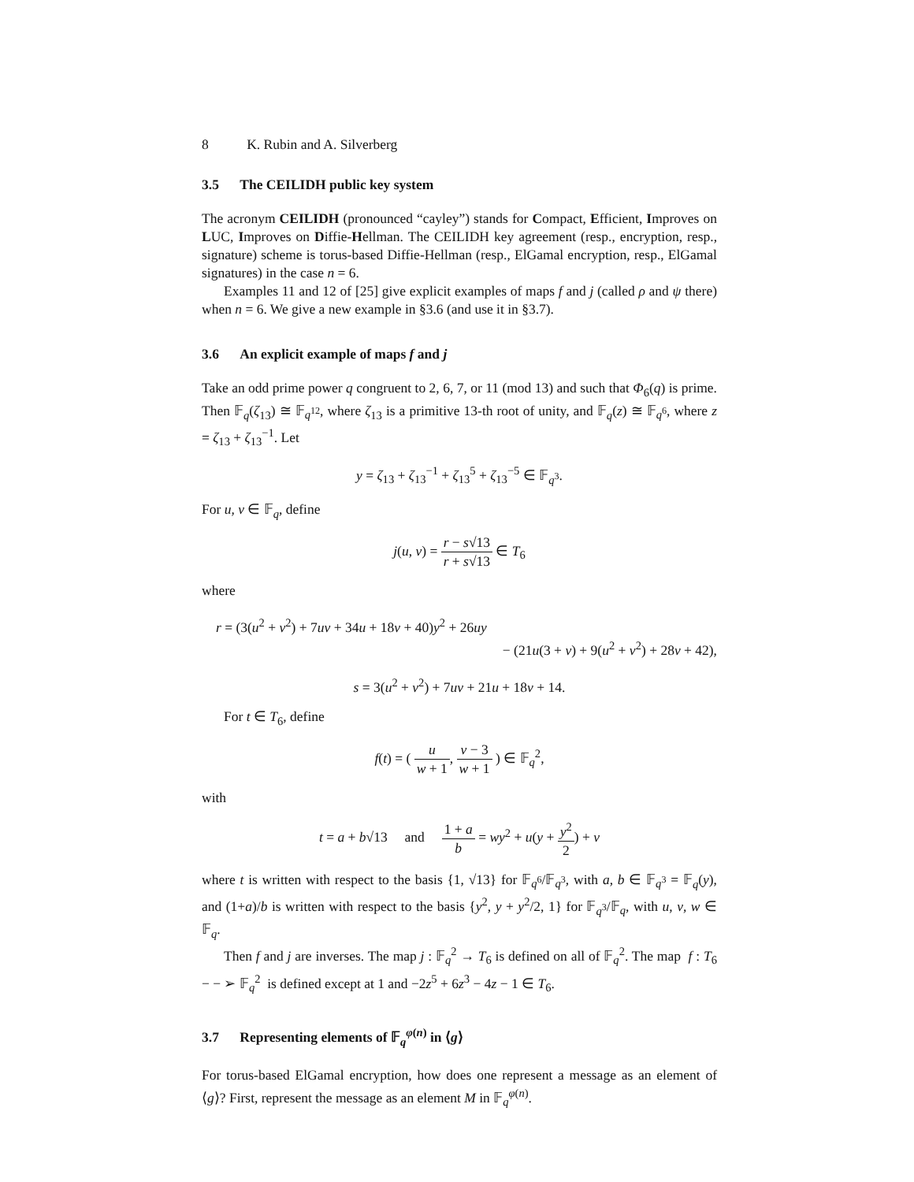8 K. Rubin and A. Silverberg
3.5 The CEILIDH public key system
The acronym CEILIDH (pronounced “cayley”) stands for Compact, Efficient, Improves on LUC, Improves on Diffie-Hellman. The CEILIDH key agreement (resp., encryption, resp., signature) scheme is torus-based Diffie-Hellman (resp., ElGamal encryption, resp., ElGamal signatures) in the case n = 6.
Examples 11 and 12 of [25] give explicit examples of maps f and j (called ρ and ψ there) when n = 6. We give a new example in §3.6 (and use it in §3.7).
3.6 An explicit example of maps f and j
Take an odd prime power q congruent to 2, 6, 7, or 11 (mod 13) and such that Φ<sub>6</sub>(q) is prime. Then 𝔽<sub>q</sub>(ζ<sub>13</sub>) ≅ 𝔽<sub>q<sup>12</sup></sub>, where ζ<sub>13</sub> is a primitive 13-th root of unity, and 𝔽<sub>q</sub>(z) ≅ 𝔽<sub>q<sup>6</sup></sub>, where z = ζ<sub>13</sub> + ζ<sub>13</sub><sup>−1</sup>. Let
y = ζ<sub>13</sub> + ζ<sub>13</sub><sup>−1</sup> + ζ<sub>13</sub><sup>5</sup> + ζ<sub>13</sub><sup>−5</sup> ∈ 𝔽<sub>q<sup>3</sup></sub>.
For u, v ∈ 𝔽<sub>q</sub>, define
j(u, v) = r − s√13 r + s√13 ∈ T<sub>6</sub>
where
r = (3(u<sup>2</sup> + v<sup>2</sup>) + 7uv + 34u + 18v + 40)y<sup>2</sup> + 26uy
− (21u(3 + v) + 9(u<sup>2</sup> + v<sup>2</sup>) + 28v + 42),
s = 3(u<sup>2</sup> + v<sup>2</sup>) + 7uv + 21u + 18v + 14.
For t ∈ T<sub>6</sub>, define
f(t) = ( u w + 1, v − 3 w + 1 ) ∈ 𝔽<sub>q</sub><sup>2</sup>,
with
t = a + b√13 and 1 + a b = wy<sup>2</sup> + u(y + y<sup>2</sup> 2) + v
where t is written with respect to the basis {1, √13} for 𝔽<sub>q<sup>6</sup></sub>/𝔽<sub>q<sup>3</sup></sub>, with a, b ∈ 𝔽<sub>q<sup>3</sup></sub> = 𝔽<sub>q</sub>(y), and (1+a)/b is written with respect to the basis {y<sup>2</sup>, y + y<sup>2</sup>/2, 1} for 𝔽<sub>q<sup>3</sup></sub>/𝔽<sub>q</sub>, with u, v, w ∈ 𝔽<sub>q</sub>.
Then f and j are inverses. The map j : 𝔽<sub>q</sub><sup>2</sup> → T<sub>6</sub> is defined on all of 𝔽<sub>q</sub><sup>2</sup>. The map f : T<sub>6</sub> − − ➢ 𝔽<sub>q</sub><sup>2</sup> is defined except at 1 and −2z<sup>5</sup> + 6z<sup>3</sup> − 4z − 1 ∈ T<sub>6</sub>.
3.7 Representing elements of 𝔽<sub>q</sub><sup>φ(n)</sup> in ⟨g⟩
For torus-based ElGamal encryption, how does one represent a message as an element of ⟨g⟩? First, represent the message as an element M in 𝔽<sub>q</sub><sup>φ(n)</sup>.